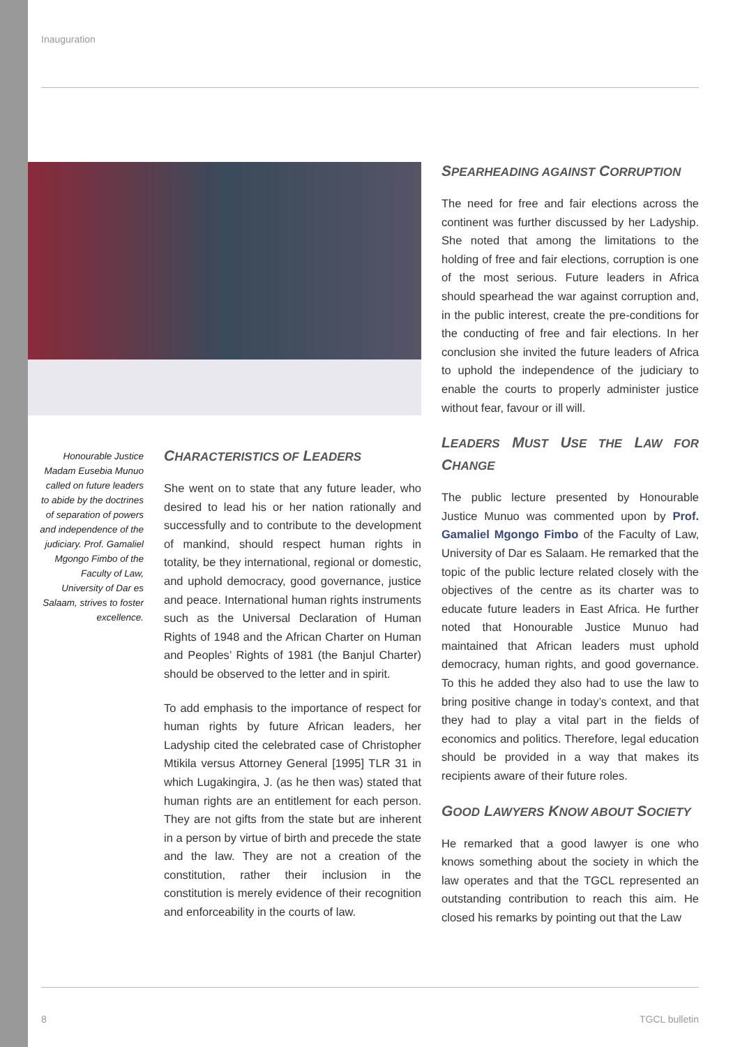Inauguration
Honourable Justice Madam Eusebia Munuo called on future leaders to abide by the doctrines of separation of powers and independence of the judiciary. Prof. Gamaliel Mgongo Fimbo of the Faculty of Law, University of Dar es Salaam, strives to foster excellence.
CHARACTERISTICS OF LEADERS
She went on to state that any future leader, who desired to lead his or her nation rationally and successfully and to contribute to the development of mankind, should respect human rights in totality, be they international, regional or domestic, and uphold democracy, good governance, justice and peace. International human rights instruments such as the Universal Declaration of Human Rights of 1948 and the African Charter on Human and Peoples’ Rights of 1981 (the Banjul Charter) should be observed to the letter and in spirit.
To add emphasis to the importance of respect for human rights by future African leaders, her Ladyship cited the celebrated case of Christopher Mtikila versus Attorney General [1995] TLR 31 in which Lugakingira, J. (as he then was) stated that human rights are an entitlement for each person. They are not gifts from the state but are inherent in a person by virtue of birth and precede the state and the law. They are not a creation of the constitution, rather their inclusion in the constitution is merely evidence of their recognition and enforceability in the courts of law.
SPEARHEADING AGAINST CORRUPTION
The need for free and fair elections across the continent was further discussed by her Ladyship. She noted that among the limitations to the holding of free and fair elections, corruption is one of the most serious. Future leaders in Africa should spearhead the war against corruption and, in the public interest, create the pre-conditions for the conducting of free and fair elections. In her conclusion she invited the future leaders of Africa to uphold the independence of the judiciary to enable the courts to properly administer justice without fear, favour or ill will.
LEADERS MUST USE THE LAW FOR CHANGE
The public lecture presented by Honourable Justice Munuo was commented upon by Prof. Gamaliel Mgongo Fimbo of the Faculty of Law, University of Dar es Salaam. He remarked that the topic of the public lecture related closely with the objectives of the centre as its charter was to educate future leaders in East Africa. He further noted that Honourable Justice Munuo had maintained that African leaders must uphold democracy, human rights, and good governance. To this he added they also had to use the law to bring positive change in today’s context, and that they had to play a vital part in the fields of economics and politics. Therefore, legal education should be provided in a way that makes its recipients aware of their future roles.
GOOD LAWYERS KNOW ABOUT SOCIETY
He remarked that a good lawyer is one who knows something about the society in which the law operates and that the TGCL represented an outstanding contribution to reach this aim. He closed his remarks by pointing out that the Law
8 TGCL bulletin